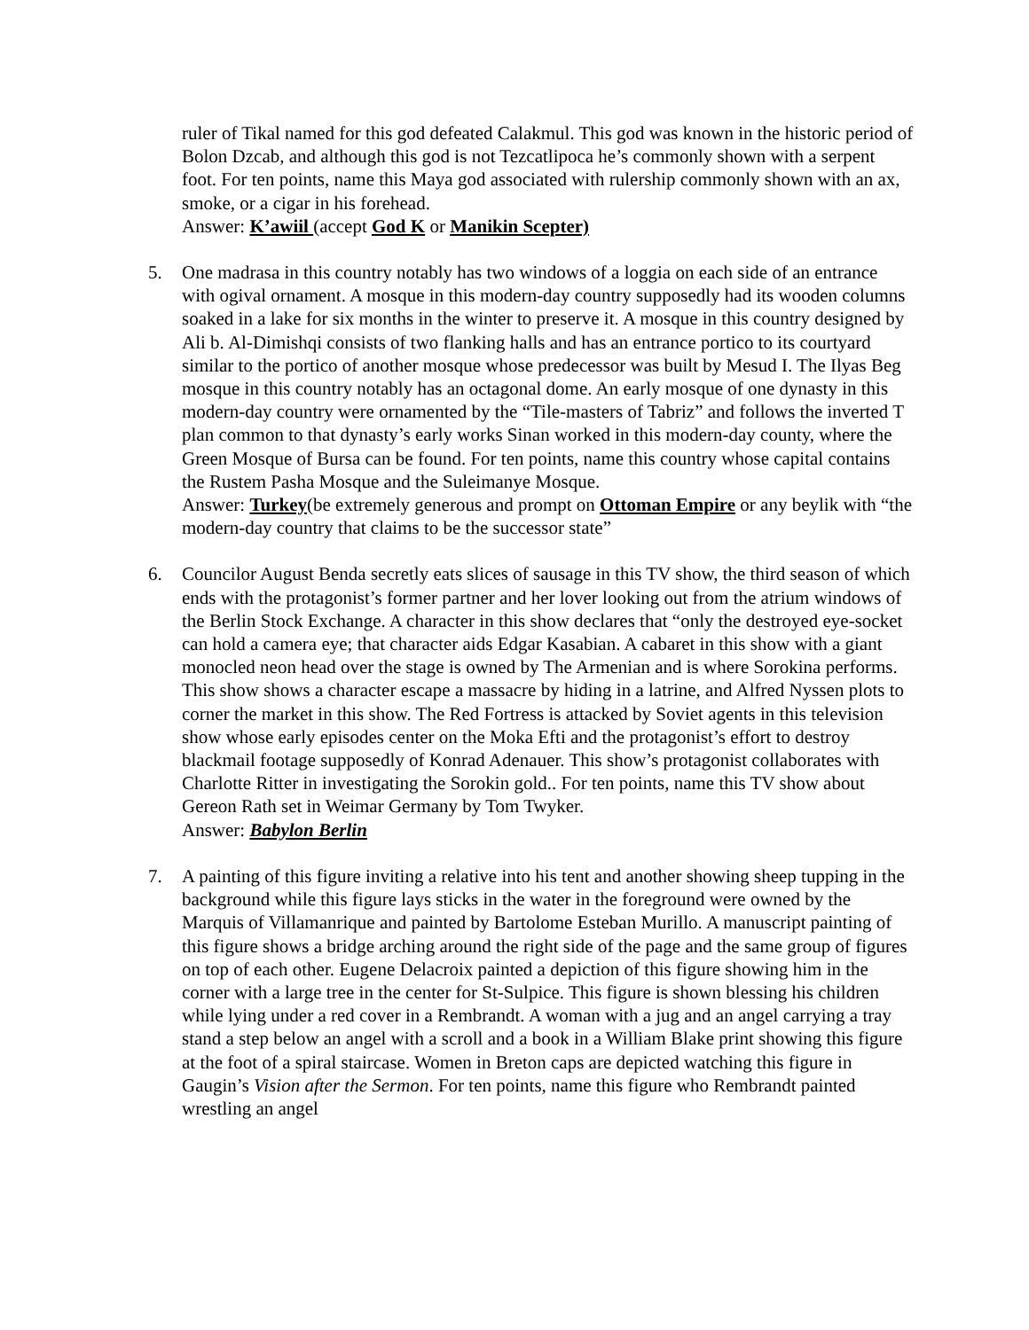ruler of Tikal named for this god defeated Calakmul. This god was known in the historic period of Bolon Dzcab, and although this god is not Tezcatlipoca he’s commonly shown with a serpent foot. For ten points, name this Maya god associated with rulership commonly shown with an ax, smoke, or a cigar in his forehead.
Answer: K’awiil (accept God K or Manikin Scepter)
5. One madrasa in this country notably has two windows of a loggia on each side of an entrance with ogival ornament. A mosque in this modern-day country supposedly had its wooden columns soaked in a lake for six months in the winter to preserve it. A mosque in this country designed by Ali b. Al-Dimishqi consists of two flanking halls and has an entrance portico to its courtyard similar to the portico of another mosque whose predecessor was built by Mesud I. The Ilyas Beg mosque in this country notably has an octagonal dome. An early mosque of one dynasty in this modern-day country were ornamented by the “Tile-masters of Tabriz” and follows the inverted T plan common to that dynasty’s early works Sinan worked in this modern-day county, where the Green Mosque of Bursa can be found. For ten points, name this country whose capital contains the Rustem Pasha Mosque and the Suleimanye Mosque.
Answer: Turkey(be extremely generous and prompt on Ottoman Empire or any beylik with “the modern-day country that claims to be the successor state”
6. Councilor August Benda secretly eats slices of sausage in this TV show, the third season of which ends with the protagonist’s former partner and her lover looking out from the atrium windows of the Berlin Stock Exchange. A character in this show declares that “only the destroyed eye-socket can hold a camera eye; that character aids Edgar Kasabian. A cabaret in this show with a giant monocled neon head over the stage is owned by The Armenian and is where Sorokina performs. This show shows a character escape a massacre by hiding in a latrine, and Alfred Nyssen plots to corner the market in this show. The Red Fortress is attacked by Soviet agents in this television show whose early episodes center on the Moka Efti and the protagonist’s effort to destroy blackmail footage supposedly of Konrad Adenauer. This show’s protagonist collaborates with Charlotte Ritter in investigating the Sorokin gold.. For ten points, name this TV show about Gereon Rath set in Weimar Germany by Tom Twyker.
Answer: Babylon Berlin
7. A painting of this figure inviting a relative into his tent and another showing sheep tupping in the background while this figure lays sticks in the water in the foreground were owned by the Marquis of Villamanrique and painted by Bartolome Esteban Murillo. A manuscript painting of this figure shows a bridge arching around the right side of the page and the same group of figures on top of each other. Eugene Delacroix painted a depiction of this figure showing him in the corner with a large tree in the center for St-Sulpice. This figure is shown blessing his children while lying under a red cover in a Rembrandt. A woman with a jug and an angel carrying a tray stand a step below an angel with a scroll and a book in a William Blake print showing this figure at the foot of a spiral staircase. Women in Breton caps are depicted watching this figure in Gaugin’s Vision after the Sermon. For ten points, name this figure who Rembrandt painted wrestling an angel